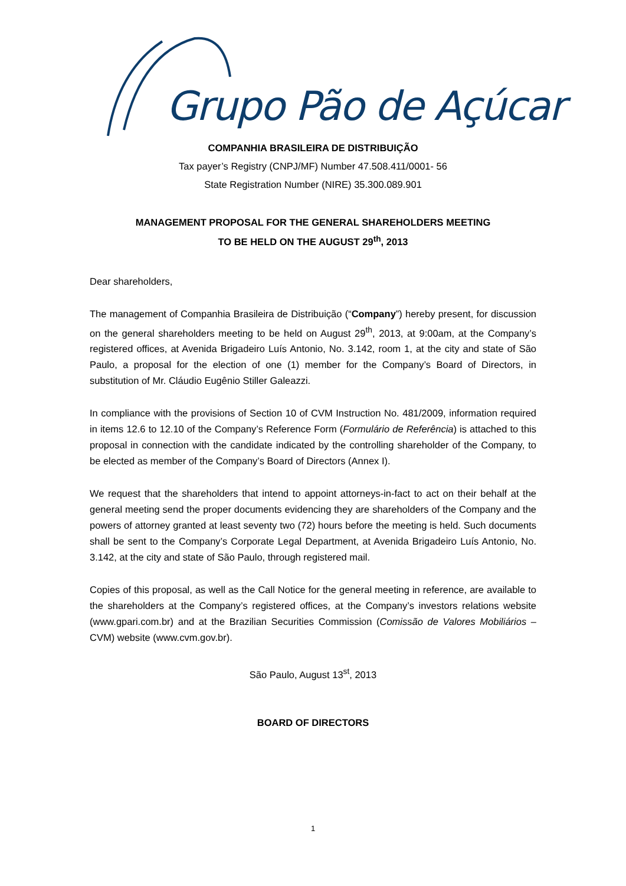Grupo Pão de Açúcar
COMPANHIA BRASILEIRA DE DISTRIBUIÇÃO
Tax payer’s Registry (CNPJ/MF) Number 47.508.411/0001- 56
State Registration Number (NIRE) 35.300.089.901
MANAGEMENT PROPOSAL FOR THE GENERAL SHAREHOLDERS MEETING
TO BE HELD ON THE AUGUST 29<sup>th</sup>, 2013
Dear shareholders,
The management of Companhia Brasileira de Distribuição (“Company”) hereby present, for discussion on the general shareholders meeting to be held on August 29<sup>th</sup>, 2013, at 9:00am, at the Company’s registered offices, at Avenida Brigadeiro Luís Antonio, No. 3.142, room 1, at the city and state of São Paulo, a proposal for the election of one (1) member for the Company’s Board of Directors, in substitution of Mr. Cláudio Eugênio Stiller Galeazzi.
In compliance with the provisions of Section 10 of CVM Instruction No. 481/2009, information required in items 12.6 to 12.10 of the Company’s Reference Form (Formulário de Referência) is attached to this proposal in connection with the candidate indicated by the controlling shareholder of the Company, to be elected as member of the Company’s Board of Directors (Annex I).
We request that the shareholders that intend to appoint attorneys-in-fact to act on their behalf at the general meeting send the proper documents evidencing they are shareholders of the Company and the powers of attorney granted at least seventy two (72) hours before the meeting is held. Such documents shall be sent to the Company’s Corporate Legal Department, at Avenida Brigadeiro Luís Antonio, No. 3.142, at the city and state of São Paulo, through registered mail.
Copies of this proposal, as well as the Call Notice for the general meeting in reference, are available to the shareholders at the Company’s registered offices, at the Company’s investors relations website (www.gpari.com.br) and at the Brazilian Securities Commission (Comissão de Valores Mobiliários – CVM) website (www.cvm.gov.br).
São Paulo, August 13<sup>st</sup>, 2013
BOARD OF DIRECTORS
1